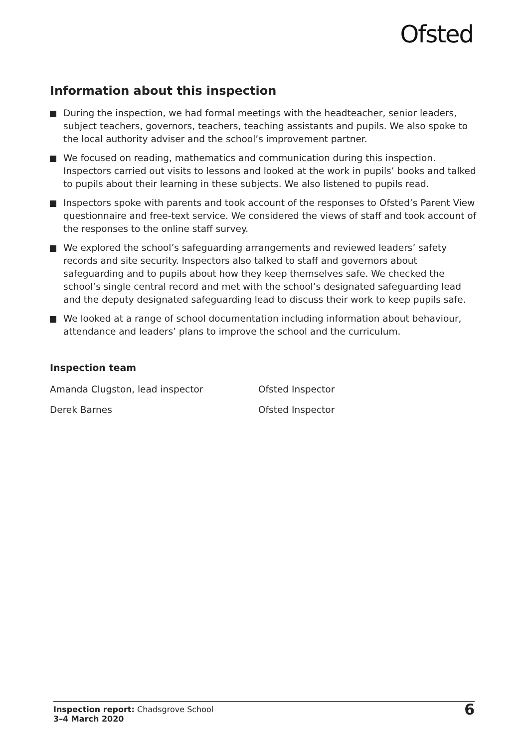Ofsted
Information about this inspection
During the inspection, we had formal meetings with the headteacher, senior leaders, subject teachers, governors, teachers, teaching assistants and pupils. We also spoke to the local authority adviser and the school’s improvement partner.
We focused on reading, mathematics and communication during this inspection. Inspectors carried out visits to lessons and looked at the work in pupils’ books and talked to pupils about their learning in these subjects. We also listened to pupils read.
Inspectors spoke with parents and took account of the responses to Ofsted’s Parent View questionnaire and free-text service. We considered the views of staff and took account of the responses to the online staff survey.
We explored the school’s safeguarding arrangements and reviewed leaders’ safety records and site security. Inspectors also talked to staff and governors about safeguarding and to pupils about how they keep themselves safe. We checked the school’s single central record and met with the school’s designated safeguarding lead and the deputy designated safeguarding lead to discuss their work to keep pupils safe.
We looked at a range of school documentation including information about behaviour, attendance and leaders’ plans to improve the school and the curriculum.
Inspection team
Amanda Clugston, lead inspector Ofsted Inspector
Derek Barnes Ofsted Inspector
Inspection report: Chadsgrove School
3–4 March 2020
6